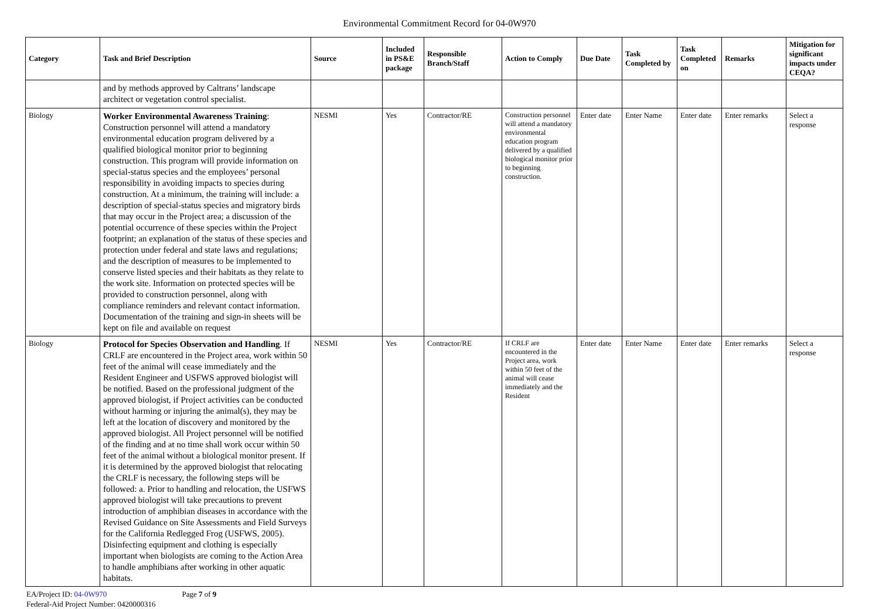Environmental Commitment Record for 04-0W970
| Category | Task and Brief Description | Source | Included in PS&E package | Responsible Branch/Staff | Action to Comply | Due Date | Task Completed by | Task Completed on | Remarks | Mitigation for significant impacts under CEQA? |
| --- | --- | --- | --- | --- | --- | --- | --- | --- | --- | --- |
| | and by methods approved by Caltrans’ landscape architect or vegetation control specialist. | | | | | | | | | |
| Biology | Worker Environmental Awareness Training : Construction personnel will attend a mandatory environmental education program delivered by a qualified biological monitor prior to beginning construction. This program will provide information on special-status species and the employees’ personal responsibility in avoiding impacts to species during construction. At a minimum, the training will include: a description of special-status species and migratory birds that may occur in the Project area; a discussion of the potential occurrence of these species within the Project footprint; an explanation of the status of these species and protection under federal and state laws and regulations; and the description of measures to be implemented to conserve listed species and their habitats as they relate to the work site. Information on protected species will be provided to construction personnel, along with compliance reminders and relevant contact information. Documentation of the training and sign-in sheets will be kept on file and available on request | NESMI | Yes | Contractor/RE | Construction personnel will attend a mandatory environmental education program delivered by a qualified biological monitor prior to beginning construction. | Enter date | Enter Name | Enter date | Enter remarks | Select a response |
| Biology | Protocol for Species Observation and Handling . If CRLF are encountered in the Project area, work within 50 feet of the animal will cease immediately and the Resident Engineer and USFWS approved biologist will be notified. Based on the professional judgment of the approved biologist, if Project activities can be conducted without harming or injuring the animal(s), they may be left at the location of discovery and monitored by the approved biologist. All Project personnel will be notified of the finding and at no time shall work occur within 50 feet of the animal without a biological monitor present. If it is determined by the approved biologist that relocating the CRLF is necessary, the following steps will be followed: a. Prior to handling and relocation, the USFWS approved biologist will take precautions to prevent introduction of amphibian diseases in accordance with the Revised Guidance on Site Assessments and Field Surveys for the California Redlegged Frog (USFWS, 2005). Disinfecting equipment and clothing is especially important when biologists are coming to the Action Area to handle amphibians after working in other aquatic habitats. | NESMI | Yes | Contractor/RE | If CRLF are encountered in the Project area, work within 50 feet of the animal will cease immediately and the Resident | Enter date | Enter Name | Enter date | Enter remarks | Select a response |
EA/Project ID: 04-0W970 Page 7 of 9
Federal-Aid Project Number: 0420000316